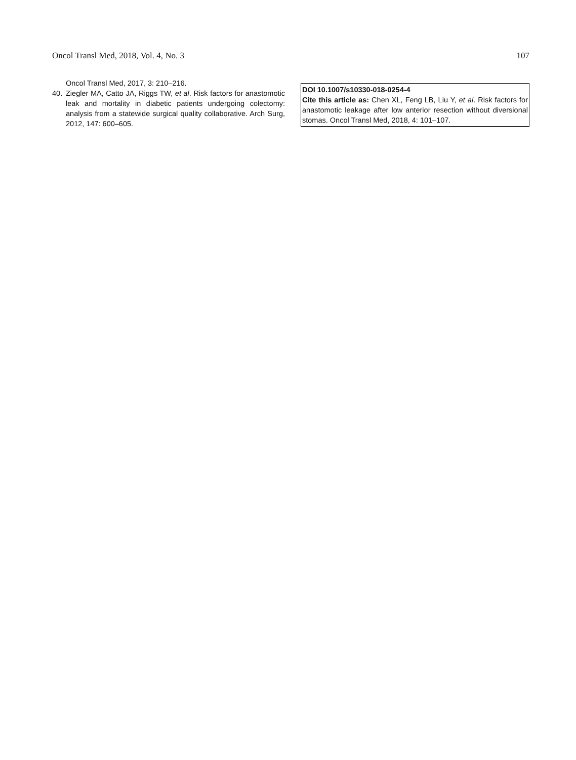Oncol Transl Med, 2018, Vol. 4, No. 3 107
Oncol Transl Med, 2017, 3: 210–216.
40. Ziegler MA, Catto JA, Riggs TW, et al. Risk factors for anastomotic leak and mortality in diabetic patients undergoing colectomy: analysis from a statewide surgical quality collaborative. Arch Surg, 2012, 147: 600–605.
DOI 10.1007/s10330-018-0254-4
Cite this article as: Chen XL, Feng LB, Liu Y, et al. Risk factors for anastomotic leakage after low anterior resection without diversional stomas. Oncol Transl Med, 2018, 4: 101–107.